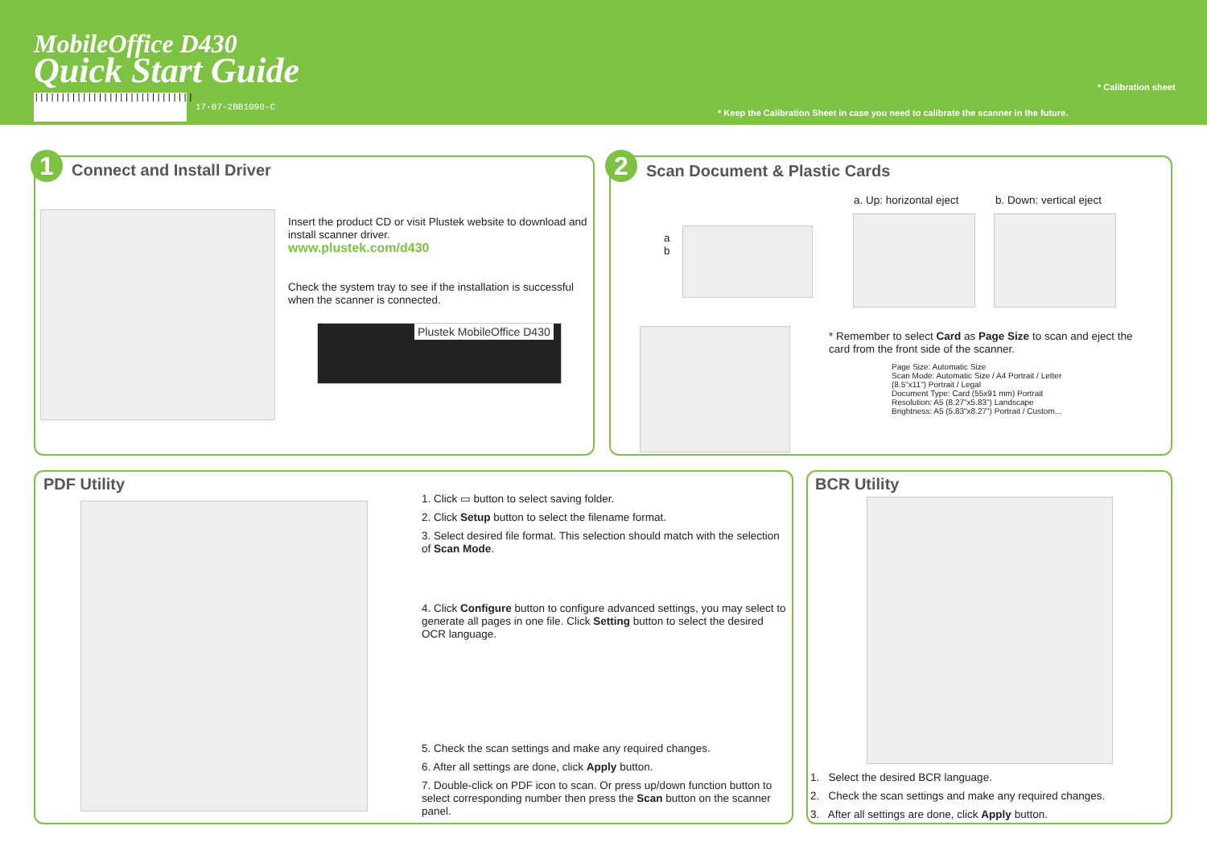MobileOffice D430
Quick Start Guide
||||||||||||||||||||||||||||||
17-07-2BB1090-C
* Calibration sheet
* Keep the Calibration Sheet in case you need to calibrate the scanner in the future.
1 Connect and Install Driver
Insert the product CD or visit Plustek website to download and install scanner driver.
www.plustek.com/d430
Check the system tray to see if the installation is successful when the scanner is connected.
Plustek MobileOffice D430
2 Scan Document & Plastic Cards
a. Up: horizontal eject b. Down: vertical eject
a
b
* Remember to select Card as Page Size to scan and eject the card from the front side of the scanner.
Page Size: Automatic Size
Scan Mode: Automatic Size / A4 Portrait / Letter (8.5"x11") Portrait / Legal
Document Type: Card (55x91 mm) Portrait
Resolution: A5 (8.27"x5.83") Landscape
Brightness: A5 (5.83"x8.27") Portrait / Custom...
PDF Utility
1. Click ▭ button to select saving folder.
2. Click Setup button to select the filename format.
3. Select desired file format. This selection should match with the selection of Scan Mode.
4. Click Configure button to configure advanced settings, you may select to generate all pages in one file. Click Setting button to select the desired OCR language.
5. Check the scan settings and make any required changes.
6. After all settings are done, click Apply button.
7. Double-click on PDF icon to scan. Or press up/down function button to select corresponding number then press the Scan button on the scanner panel.
BCR Utility
1. Select the desired BCR language.
2. Check the scan settings and make any required changes.
3. After all settings are done, click Apply button.